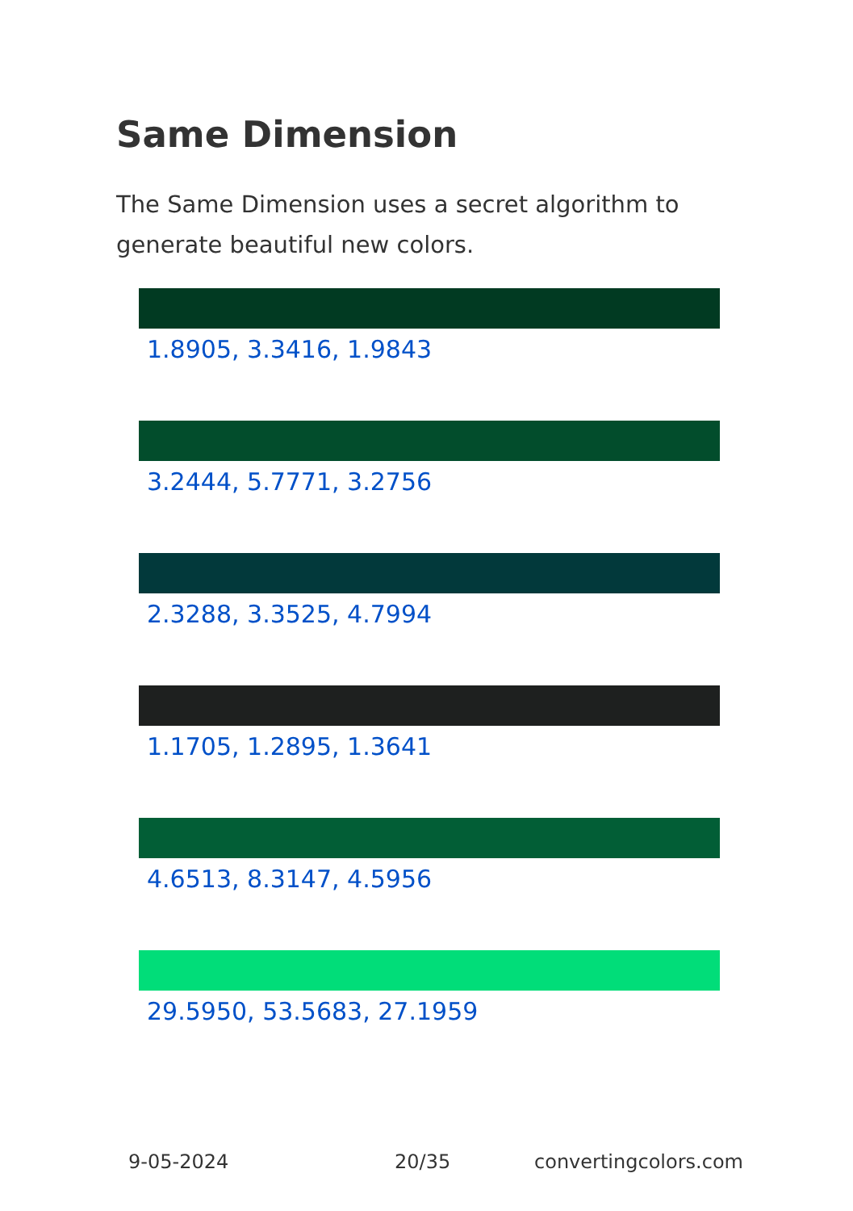Same Dimension
The Same Dimension uses a secret algorithm to generate beautiful new colors.
1.8905, 3.3416, 1.9843
3.2444, 5.7771, 3.2756
2.3288, 3.3525, 4.7994
1.1705, 1.2895, 1.3641
4.6513, 8.3147, 4.5956
29.5950, 53.5683, 27.1959
9-05-2024 20/35 convertingcolors.com